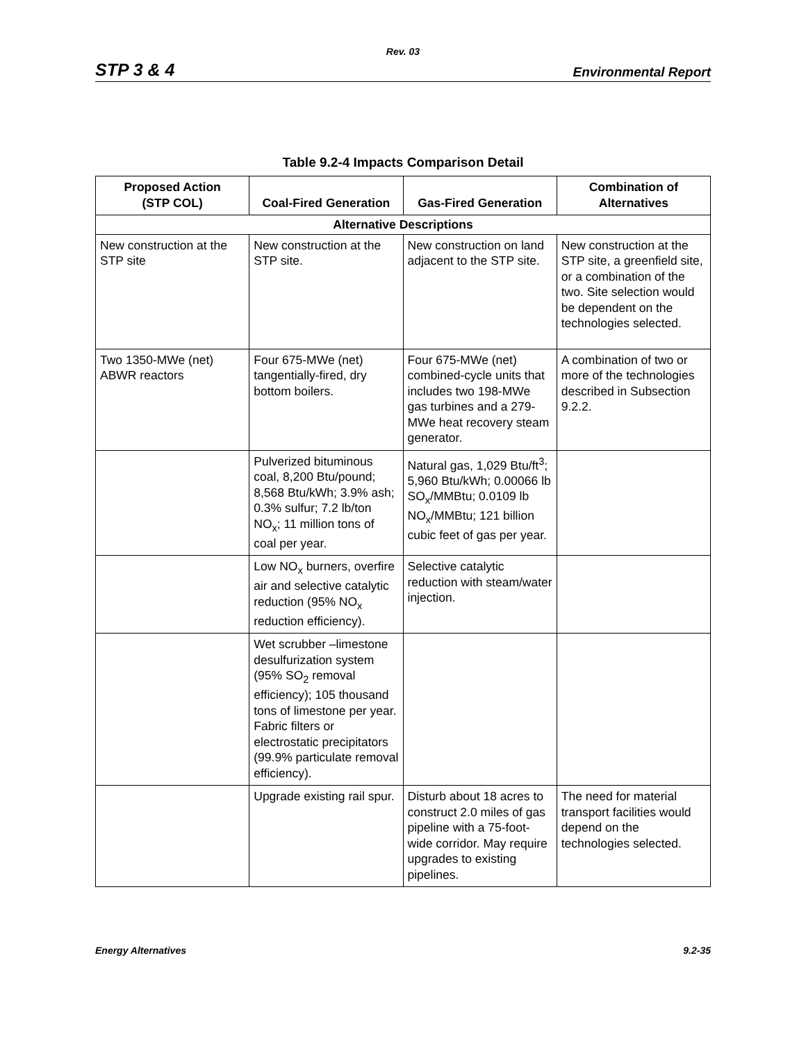Rev. 03
STP 3 & 4 Environmental Report
Table 9.2-4 Impacts Comparison Detail
| Proposed Action (STP COL) | Coal-Fired Generation | Gas-Fired Generation | Combination of Alternatives |
| --- | --- | --- | --- |
| Alternative Descriptions | | | |
| New construction at the STP site | New construction at the STP site. | New construction on land adjacent to the STP site. | New construction at the STP site, a greenfield site, or a combination of the two. Site selection would be dependent on the technologies selected. |
| Two 1350-MWe (net) ABWR reactors | Four 675-MWe (net) tangentially-fired, dry bottom boilers. | Four 675-MWe (net) combined-cycle units that includes two 198-MWe gas turbines and a 279-MWe heat recovery steam generator. | A combination of two or more of the technologies described in Subsection 9.2.2. |
| | Pulverized bituminous coal, 8,200 Btu/pound; 8,568 Btu/kWh; 3.9% ash; 0.3% sulfur; 7.2 lb/ton NO<sub>x</sub>; 11 million tons of coal per year. | Natural gas, 1,029 Btu/ft<sup>3</sup>; 5,960 Btu/kWh; 0.00066 lb SO<sub>x</sub>/MMBtu; 0.0109 lb NO<sub>x</sub>/MMBtu; 121 billion cubic feet of gas per year. | |
| | Low NO<sub>x</sub> burners, overfire air and selective catalytic reduction (95% NO<sub>x</sub> reduction efficiency). | Selective catalytic reduction with steam/water injection. | |
| | Wet scrubber –limestone desulfurization system (95% SO<sub>2</sub> removal efficiency); 105 thousand tons of limestone per year. Fabric filters or electrostatic precipitators (99.9% particulate removal efficiency). | | |
| | Upgrade existing rail spur. | Disturb about 18 acres to construct 2.0 miles of gas pipeline with a 75-foot-wide corridor. May require upgrades to existing pipelines. | The need for material transport facilities would depend on the technologies selected. |
Energy Alternatives 9.2-35